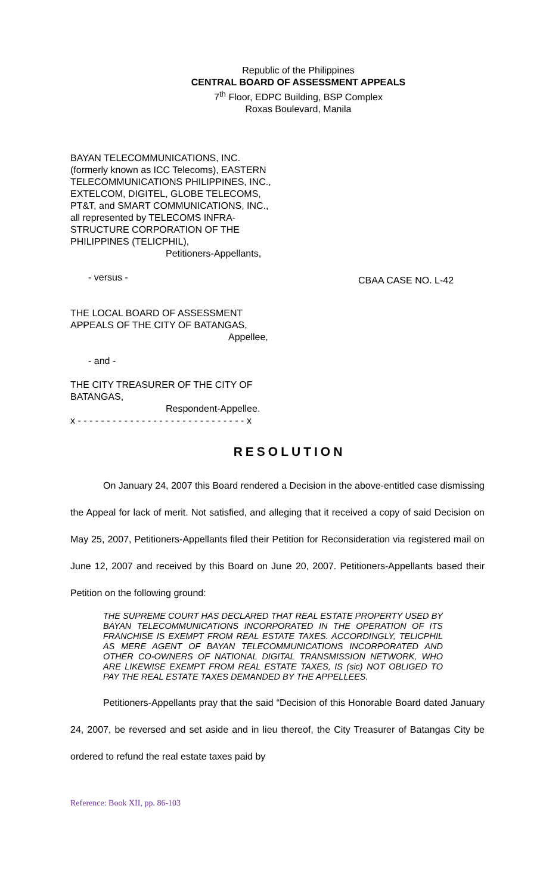Republic of the Philippines
CENTRAL BOARD OF ASSESSMENT APPEALS
7<sup>th</sup> Floor, EDPC Building, BSP Complex
Roxas Boulevard, Manila
BAYAN TELECOMMUNICATIONS, INC. (formerly known as ICC Telecoms), EASTERN TELECOMMUNICATIONS PHILIPPINES, INC., EXTELCOM, DIGITEL, GLOBE TELECOMS, PT&T, and SMART COMMUNICATIONS, INC., all represented by TELECOMS INFRA-STRUCTURE CORPORATION OF THE PHILIPPINES (TELICPHIL),
Petitioners-Appellants,
- versus -
THE LOCAL BOARD OF ASSESSMENT APPEALS OF THE CITY OF BATANGAS,
Appellee,
- and -
THE CITY TREASURER OF THE CITY OF BATANGAS,
Respondent-Appellee.
x - - - - - - - - - - - - - - - - - - - - - - - - - - - - - x
CBAA CASE NO. L-42
RESOLUTION
On January 24, 2007 this Board rendered a Decision in the above-entitled case dismissing the Appeal for lack of merit. Not satisfied, and alleging that it received a copy of said Decision on May 25, 2007, Petitioners-Appellants filed their Petition for Reconsideration via registered mail on June 12, 2007 and received by this Board on June 20, 2007. Petitioners-Appellants based their Petition on the following ground:
THE SUPREME COURT HAS DECLARED THAT REAL ESTATE PROPERTY USED BY BAYAN TELECOMMUNICATIONS INCORPORATED IN THE OPERATION OF ITS FRANCHISE IS EXEMPT FROM REAL ESTATE TAXES. ACCORDINGLY, TELICPHIL AS MERE AGENT OF BAYAN TELECOMMUNICATIONS INCORPORATED AND OTHER CO-OWNERS OF NATIONAL DIGITAL TRANSMISSION NETWORK, WHO ARE LIKEWISE EXEMPT FROM REAL ESTATE TAXES, IS (sic) NOT OBLIGED TO PAY THE REAL ESTATE TAXES DEMANDED BY THE APPELLEES.
Petitioners-Appellants pray that the said “Decision of this Honorable Board dated January 24, 2007, be reversed and set aside and in lieu thereof, the City Treasurer of Batangas City be ordered to refund the real estate taxes paid by
Reference: Book XII, pp. 86-103